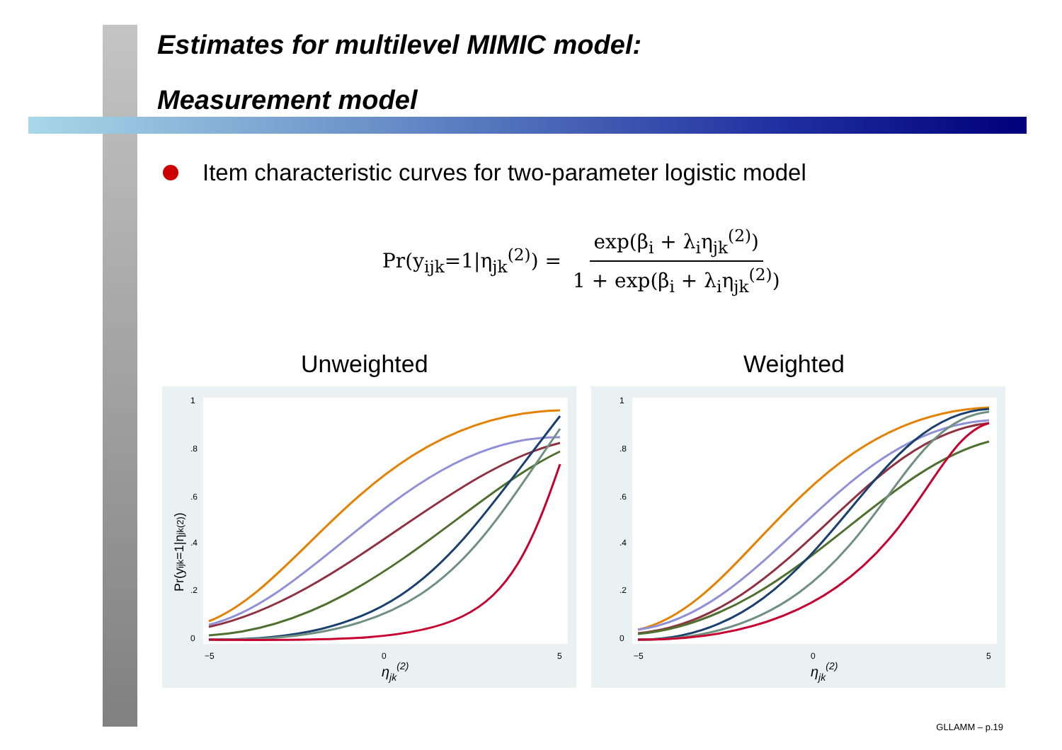Estimates for multilevel MIMIC model:
Measurement model
Item characteristic curves for two-parameter logistic model
Pr(y<sub>ijk</sub>=1|η<sub>jk</sub><sup>(2)</sup>) =
exp(β<sub>i</sub> + λ<sub>i</sub>η<sub>jk</sub><sup>(2)</sup>)
1 + exp(β<sub>i</sub> + λ<sub>i</sub>η<sub>jk</sub><sup>(2)</sup>)
Unweighted Weighted
1
.8
.6
.4
.2
0
−5
0
5
ηjk(2)
Pr(yijk=1|ηjk(2))
1
.8
.6
.4
.2
0
−5
0
5
ηjk(2)
GLLAMM – p.19